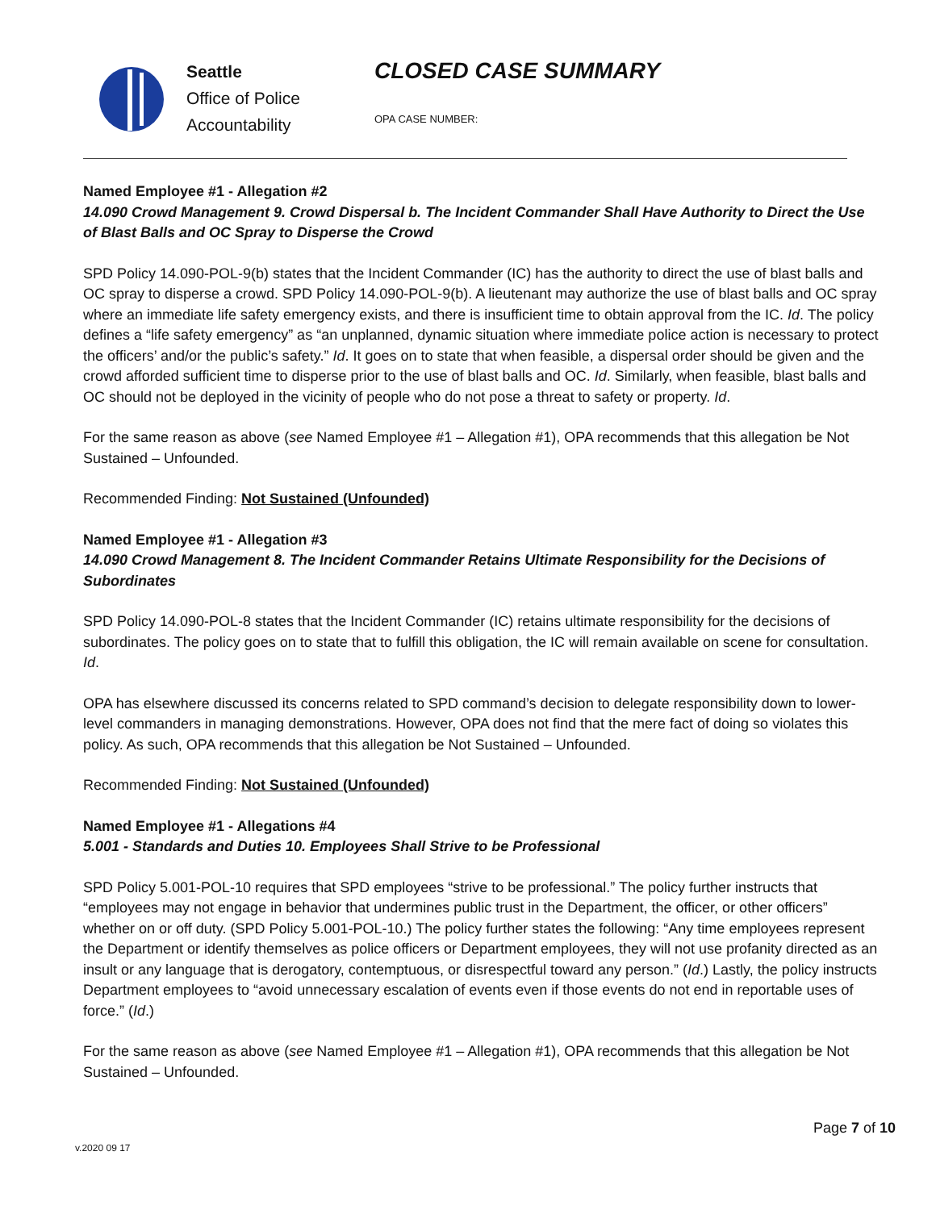Seattle
Office of Police
Accountability
CLOSED CASE SUMMARY
OPA CASE NUMBER:
Named Employee #1 - Allegation #2
14.090 Crowd Management 9. Crowd Dispersal b. The Incident Commander Shall Have Authority to Direct the Use of Blast Balls and OC Spray to Disperse the Crowd
SPD Policy 14.090-POL-9(b) states that the Incident Commander (IC) has the authority to direct the use of blast balls and OC spray to disperse a crowd. SPD Policy 14.090-POL-9(b). A lieutenant may authorize the use of blast balls and OC spray where an immediate life safety emergency exists, and there is insufficient time to obtain approval from the IC. Id. The policy defines a “life safety emergency” as “an unplanned, dynamic situation where immediate police action is necessary to protect the officers’ and/or the public’s safety.” Id. It goes on to state that when feasible, a dispersal order should be given and the crowd afforded sufficient time to disperse prior to the use of blast balls and OC. Id. Similarly, when feasible, blast balls and OC should not be deployed in the vicinity of people who do not pose a threat to safety or property. Id.
For the same reason as above (see Named Employee #1 – Allegation #1), OPA recommends that this allegation be Not Sustained – Unfounded.
Recommended Finding: Not Sustained (Unfounded)
Named Employee #1 - Allegation #3
14.090 Crowd Management 8. The Incident Commander Retains Ultimate Responsibility for the Decisions of Subordinates
SPD Policy 14.090-POL-8 states that the Incident Commander (IC) retains ultimate responsibility for the decisions of subordinates. The policy goes on to state that to fulfill this obligation, the IC will remain available on scene for consultation. Id.
OPA has elsewhere discussed its concerns related to SPD command’s decision to delegate responsibility down to lower-level commanders in managing demonstrations. However, OPA does not find that the mere fact of doing so violates this policy. As such, OPA recommends that this allegation be Not Sustained – Unfounded.
Recommended Finding: Not Sustained (Unfounded)
Named Employee #1 - Allegations #4
5.001 - Standards and Duties 10. Employees Shall Strive to be Professional
SPD Policy 5.001-POL-10 requires that SPD employees “strive to be professional.” The policy further instructs that “employees may not engage in behavior that undermines public trust in the Department, the officer, or other officers” whether on or off duty. (SPD Policy 5.001-POL-10.) The policy further states the following: “Any time employees represent the Department or identify themselves as police officers or Department employees, they will not use profanity directed as an insult or any language that is derogatory, contemptuous, or disrespectful toward any person.” (Id.) Lastly, the policy instructs Department employees to “avoid unnecessary escalation of events even if those events do not end in reportable uses of force.” (Id.)
For the same reason as above (see Named Employee #1 – Allegation #1), OPA recommends that this allegation be Not Sustained – Unfounded.
Page 7 of 10
v.2020 09 17